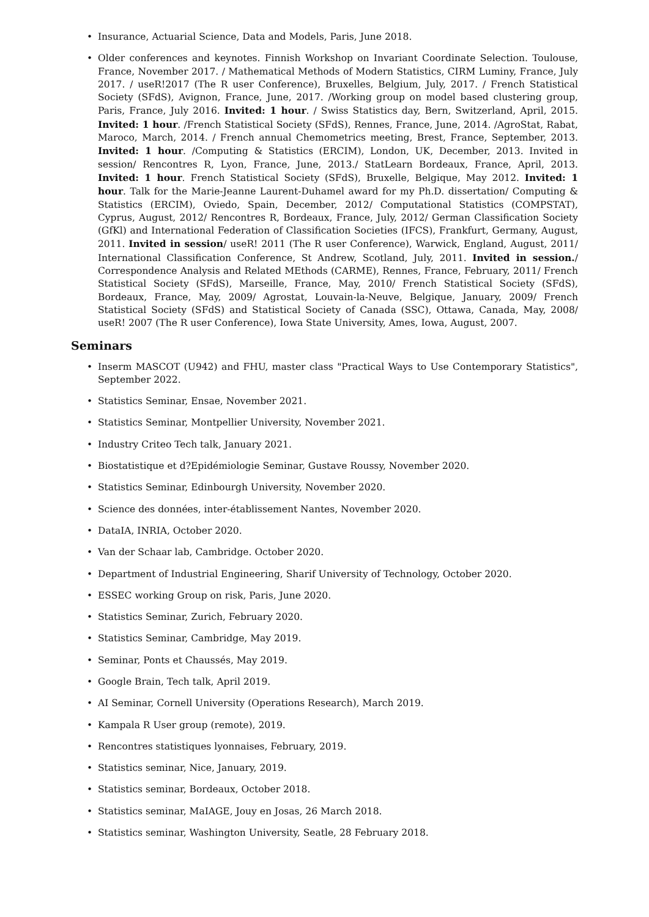• Insurance, Actuarial Science, Data and Models, Paris, June 2018.
• Older conferences and keynotes. Finnish Workshop on Invariant Coordinate Selection. Toulouse, France, November 2017. / Mathematical Methods of Modern Statistics, CIRM Luminy, France, July 2017. / useR!2017 (The R user Conference), Bruxelles, Belgium, July, 2017. / French Statistical Society (SFdS), Avignon, France, June, 2017. /Working group on model based clustering group, Paris, France, July 2016. Invited: 1 hour. / Swiss Statistics day, Bern, Switzerland, April, 2015. Invited: 1 hour. /French Statistical Society (SFdS), Rennes, France, June, 2014. /AgroStat, Rabat, Maroco, March, 2014. / French annual Chemometrics meeting, Brest, France, September, 2013. Invited: 1 hour. /Computing & Statistics (ERCIM), London, UK, December, 2013. Invited in session/ Rencontres R, Lyon, France, June, 2013./ StatLearn Bordeaux, France, April, 2013. Invited: 1 hour. French Statistical Society (SFdS), Bruxelle, Belgique, May 2012. Invited: 1 hour. Talk for the Marie-Jeanne Laurent-Duhamel award for my Ph.D. dissertation/ Computing & Statistics (ERCIM), Oviedo, Spain, December, 2012/ Computational Statistics (COMPSTAT), Cyprus, August, 2012/ Rencontres R, Bordeaux, France, July, 2012/ German Classification Society (GfKl) and International Federation of Classification Societies (IFCS), Frankfurt, Germany, August, 2011. Invited in session/ useR! 2011 (The R user Conference), Warwick, England, August, 2011/ International Classification Conference, St Andrew, Scotland, July, 2011. Invited in session./ Correspondence Analysis and Related MEthods (CARME), Rennes, France, February, 2011/ French Statistical Society (SFdS), Marseille, France, May, 2010/ French Statistical Society (SFdS), Bordeaux, France, May, 2009/ Agrostat, Louvain-la-Neuve, Belgique, January, 2009/ French Statistical Society (SFdS) and Statistical Society of Canada (SSC), Ottawa, Canada, May, 2008/ useR! 2007 (The R user Conference), Iowa State University, Ames, Iowa, August, 2007.
Seminars
• Inserm MASCOT (U942) and FHU, master class "Practical Ways to Use Contemporary Statistics", September 2022.
• Statistics Seminar, Ensae, November 2021.
• Statistics Seminar, Montpellier University, November 2021.
• Industry Criteo Tech talk, January 2021.
• Biostatistique et d?Epidémiologie Seminar, Gustave Roussy, November 2020.
• Statistics Seminar, Edinbourgh University, November 2020.
• Science des données, inter-établissement Nantes, November 2020.
• DataIA, INRIA, October 2020.
• Van der Schaar lab, Cambridge. October 2020.
• Department of Industrial Engineering, Sharif University of Technology, October 2020.
• ESSEC working Group on risk, Paris, June 2020.
• Statistics Seminar, Zurich, February 2020.
• Statistics Seminar, Cambridge, May 2019.
• Seminar, Ponts et Chaussés, May 2019.
• Google Brain, Tech talk, April 2019.
• AI Seminar, Cornell University (Operations Research), March 2019.
• Kampala R User group (remote), 2019.
• Rencontres statistiques lyonnaises, February, 2019.
• Statistics seminar, Nice, January, 2019.
• Statistics seminar, Bordeaux, October 2018.
• Statistics seminar, MaIAGE, Jouy en Josas, 26 March 2018.
• Statistics seminar, Washington University, Seatle, 28 February 2018.